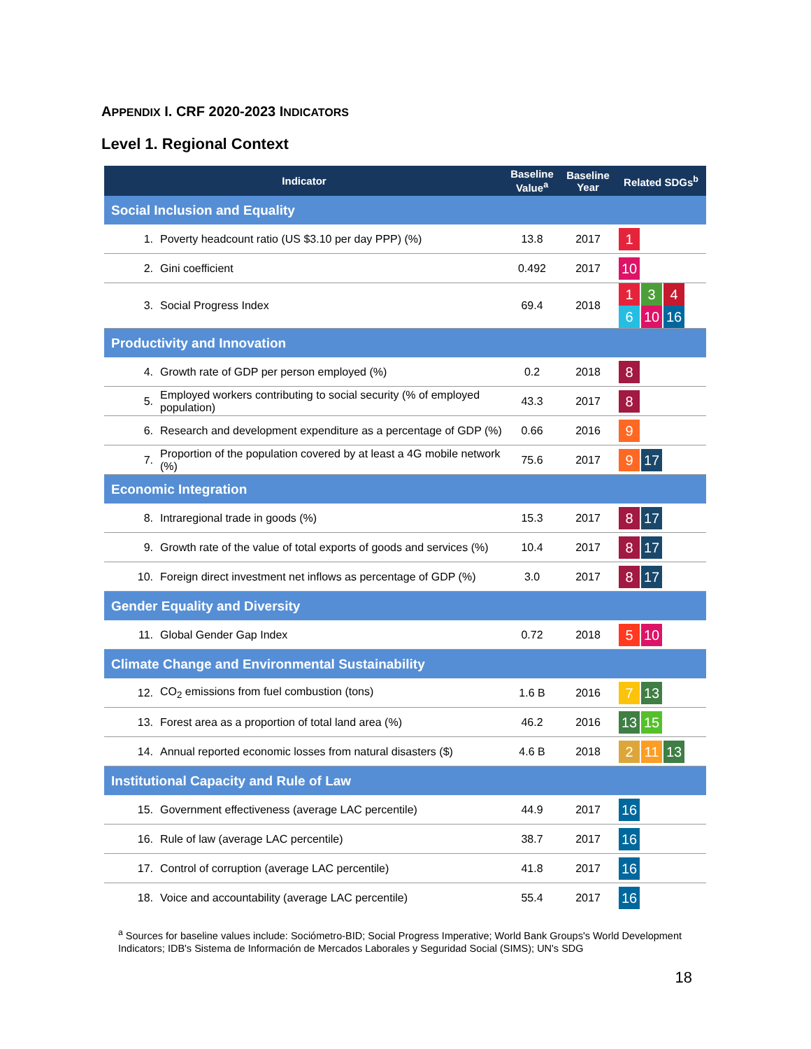APPENDIX I. CRF 2020-2023 INDICATORS
Level 1. Regional Context
| Indicator | | Baseline Value<sup>a</sup> | Baseline Year | Related SDGs<sup>b</sup> |
| --- | --- | --- | --- | --- |
| Social Inclusion and Equality | | | | |
| 1. | Poverty headcount ratio (US $3.10 per day PPP) (%) | 13.8 | 2017 | 1 |
| 2. | Gini coefficient | 0.492 | 2017 | 10 |
| 3. | Social Progress Index | 69.4 | 2018 | 1 3 4 6 10 16 |
| Productivity and Innovation | | | | |
| 4. | Growth rate of GDP per person employed (%) | 0.2 | 2018 | 8 |
| 5. | Employed workers contributing to social security (% of employed population) | 43.3 | 2017 | 8 |
| 6. | Research and development expenditure as a percentage of GDP (%) | 0.66 | 2016 | 9 |
| 7. | Proportion of the population covered by at least a 4G mobile network (%) | 75.6 | 2017 | 9 17 |
| Economic Integration | | | | |
| 8. | Intraregional trade in goods (%) | 15.3 | 2017 | 8 17 |
| 9. | Growth rate of the value of total exports of goods and services (%) | 10.4 | 2017 | 8 17 |
| 10. | Foreign direct investment net inflows as percentage of GDP (%) | 3.0 | 2017 | 8 17 |
| Gender Equality and Diversity | | | | |
| 11. | Global Gender Gap Index | 0.72 | 2018 | 5 10 |
| Climate Change and Environmental Sustainability | | | | |
| 12. | CO<sub>2</sub> emissions from fuel combustion (tons) | 1.6 B | 2016 | 7 13 |
| 13. | Forest area as a proportion of total land area (%) | 46.2 | 2016 | 13 15 |
| 14. | Annual reported economic losses from natural disasters ($) | 4.6 B | 2018 | 2 11 13 |
| Institutional Capacity and Rule of Law | | | | |
| 15. | Government effectiveness (average LAC percentile) | 44.9 | 2017 | 16 |
| 16. | Rule of law (average LAC percentile) | 38.7 | 2017 | 16 |
| 17. | Control of corruption (average LAC percentile) | 41.8 | 2017 | 16 |
| 18. | Voice and accountability (average LAC percentile) | 55.4 | 2017 | 16 |
<sup>a</sup> Sources for baseline values include: Sociómetro-BID; Social Progress Imperative; World Bank Groups's World Development Indicators; IDB's Sistema de Información de Mercados Laborales y Seguridad Social (SIMS); UN's SDG
18